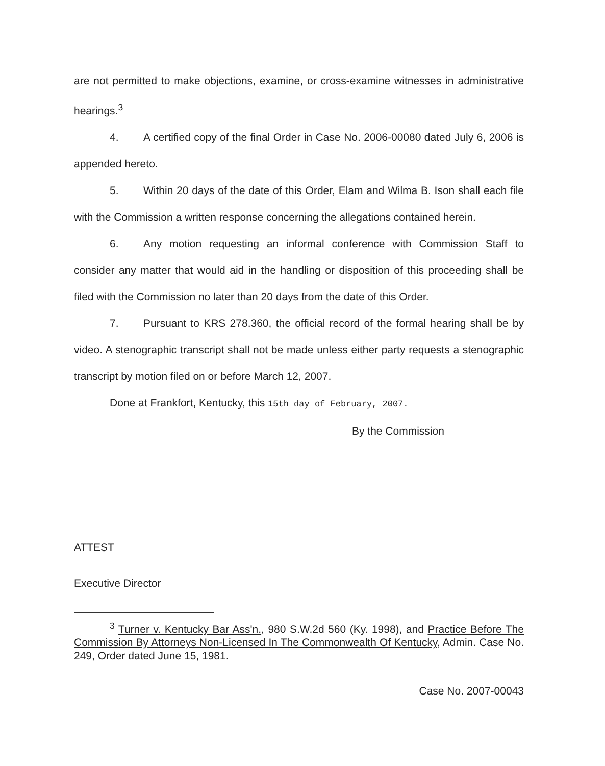are not permitted to make objections, examine, or cross-examine witnesses in administrative hearings.<sup>3</sup>
4. A certified copy of the final Order in Case No. 2006-00080 dated July 6, 2006 is appended hereto.
5. Within 20 days of the date of this Order, Elam and Wilma B. Ison shall each file with the Commission a written response concerning the allegations contained herein.
6. Any motion requesting an informal conference with Commission Staff to consider any matter that would aid in the handling or disposition of this proceeding shall be filed with the Commission no later than 20 days from the date of this Order.
7. Pursuant to KRS 278.360, the official record of the formal hearing shall be by video. A stenographic transcript shall not be made unless either party requests a stenographic transcript by motion filed on or before March 12, 2007.
Done at Frankfort, Kentucky, this 15th day of February, 2007.
By the Commission
ATTEST
Executive Director
<sup>3</sup> Turner v. Kentucky Bar Ass'n., 980 S.W.2d 560 (Ky. 1998), and Practice Before The Commission By Attorneys Non-Licensed In The Commonwealth Of Kentucky, Admin. Case No. 249, Order dated June 15, 1981.
Case No. 2007-00043